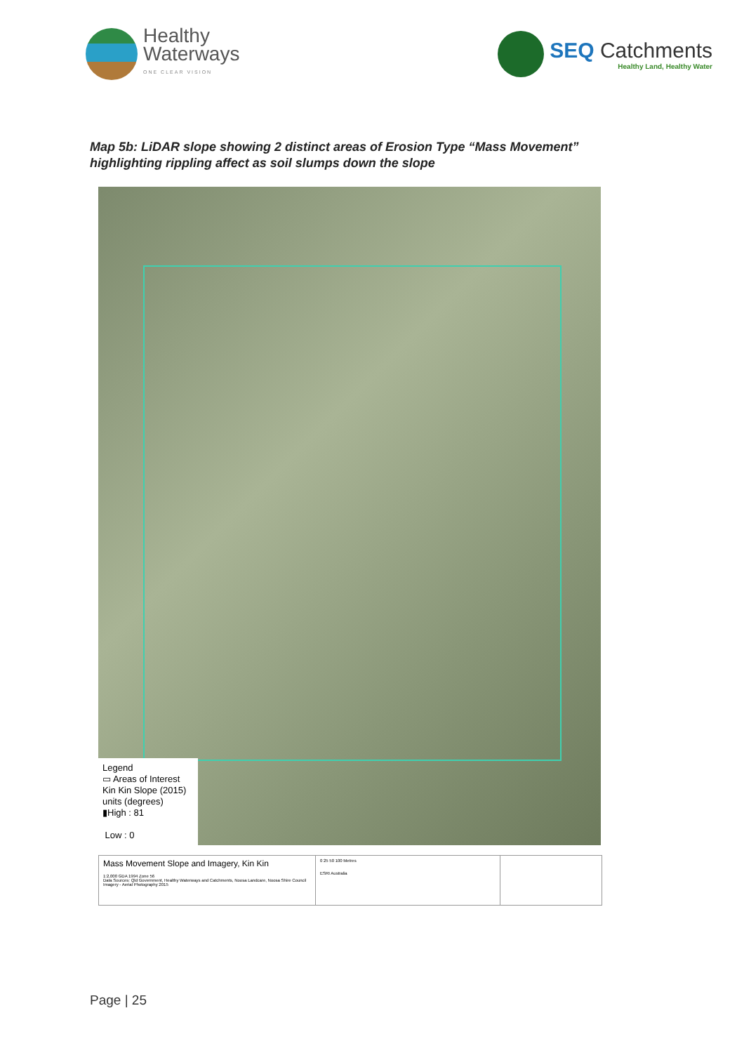Healthy
Waterways
ONE CLEAR VISION
SEQ Catchments
Healthy Land, Healthy Water
Map 5b: LiDAR slope showing 2 distinct areas of Erosion Type “Mass Movement”
highlighting rippling affect as soil slumps down the slope
Legend
▭ Areas of Interest
Kin Kin Slope (2015)
units (degrees)
▮High : 81
Low : 0
Mass Movement Slope and Imagery, Kin Kin
1:2,000 GDA 1994 Zone 56
Data Sources: Qld Government, Healthy Waterways and Catchments, Noosa Landcare, Noosa Shire Council
Imagery - Aerial Photography 2015
0 25 50 100 Metres
ESRI Australia
Page | 25